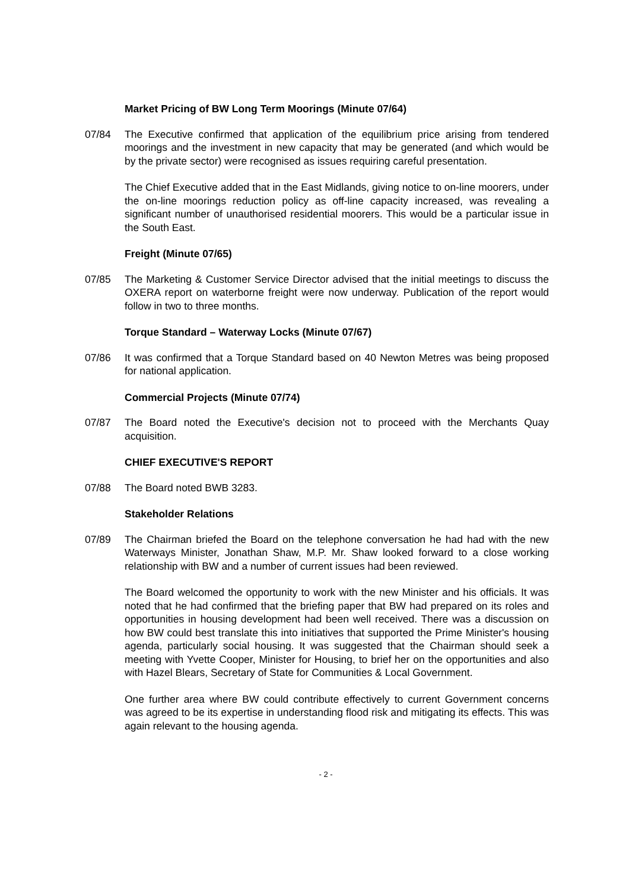Market Pricing of BW Long Term Moorings (Minute 07/64)
07/84 The Executive confirmed that application of the equilibrium price arising from tendered moorings and the investment in new capacity that may be generated (and which would be by the private sector) were recognised as issues requiring careful presentation.
The Chief Executive added that in the East Midlands, giving notice to on-line moorers, under the on-line moorings reduction policy as off-line capacity increased, was revealing a significant number of unauthorised residential moorers. This would be a particular issue in the South East.
Freight (Minute 07/65)
07/85 The Marketing & Customer Service Director advised that the initial meetings to discuss the OXERA report on waterborne freight were now underway. Publication of the report would follow in two to three months.
Torque Standard – Waterway Locks (Minute 07/67)
07/86 It was confirmed that a Torque Standard based on 40 Newton Metres was being proposed for national application.
Commercial Projects (Minute 07/74)
07/87 The Board noted the Executive's decision not to proceed with the Merchants Quay acquisition.
CHIEF EXECUTIVE'S REPORT
07/88 The Board noted BWB 3283.
Stakeholder Relations
07/89 The Chairman briefed the Board on the telephone conversation he had had with the new Waterways Minister, Jonathan Shaw, M.P. Mr. Shaw looked forward to a close working relationship with BW and a number of current issues had been reviewed.
The Board welcomed the opportunity to work with the new Minister and his officials. It was noted that he had confirmed that the briefing paper that BW had prepared on its roles and opportunities in housing development had been well received. There was a discussion on how BW could best translate this into initiatives that supported the Prime Minister's housing agenda, particularly social housing. It was suggested that the Chairman should seek a meeting with Yvette Cooper, Minister for Housing, to brief her on the opportunities and also with Hazel Blears, Secretary of State for Communities & Local Government.
One further area where BW could contribute effectively to current Government concerns was agreed to be its expertise in understanding flood risk and mitigating its effects. This was again relevant to the housing agenda.
- 2 -